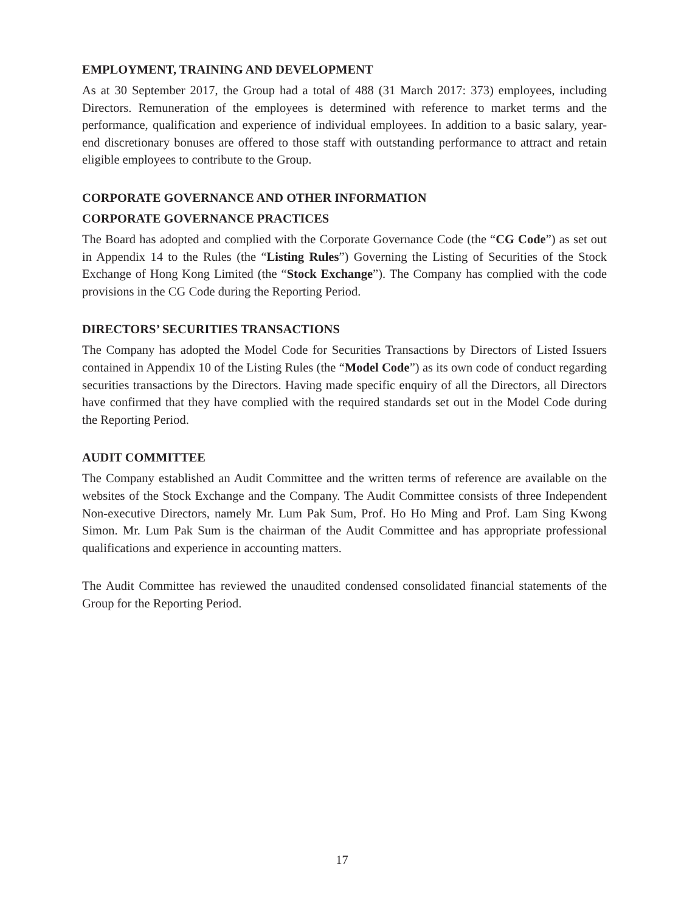EMPLOYMENT, TRAINING AND DEVELOPMENT
As at 30 September 2017, the Group had a total of 488 (31 March 2017: 373) employees, including Directors. Remuneration of the employees is determined with reference to market terms and the performance, qualification and experience of individual employees. In addition to a basic salary, year-end discretionary bonuses are offered to those staff with outstanding performance to attract and retain eligible employees to contribute to the Group.
CORPORATE GOVERNANCE AND OTHER INFORMATION
CORPORATE GOVERNANCE PRACTICES
The Board has adopted and complied with the Corporate Governance Code (the “CG Code”) as set out in Appendix 14 to the Rules (the “Listing Rules”) Governing the Listing of Securities of the Stock Exchange of Hong Kong Limited (the “Stock Exchange”). The Company has complied with the code provisions in the CG Code during the Reporting Period.
DIRECTORS’ SECURITIES TRANSACTIONS
The Company has adopted the Model Code for Securities Transactions by Directors of Listed Issuers contained in Appendix 10 of the Listing Rules (the “Model Code”) as its own code of conduct regarding securities transactions by the Directors. Having made specific enquiry of all the Directors, all Directors have confirmed that they have complied with the required standards set out in the Model Code during the Reporting Period.
AUDIT COMMITTEE
The Company established an Audit Committee and the written terms of reference are available on the websites of the Stock Exchange and the Company. The Audit Committee consists of three Independent Non-executive Directors, namely Mr. Lum Pak Sum, Prof. Ho Ho Ming and Prof. Lam Sing Kwong Simon. Mr. Lum Pak Sum is the chairman of the Audit Committee and has appropriate professional qualifications and experience in accounting matters.
The Audit Committee has reviewed the unaudited condensed consolidated financial statements of the Group for the Reporting Period.
17